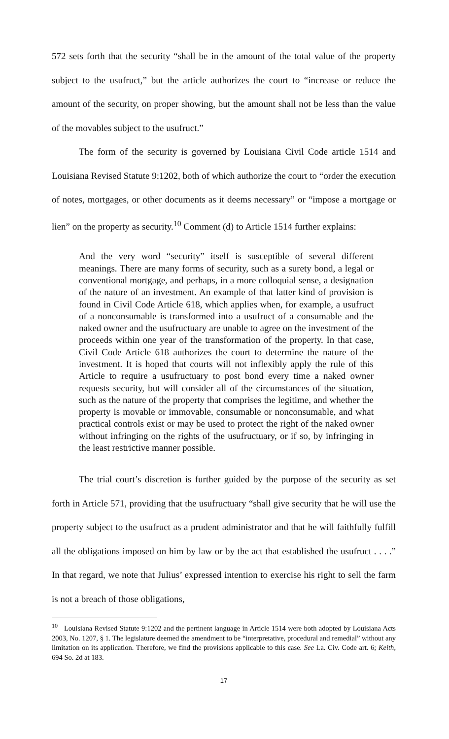572 sets forth that the security “shall be in the amount of the total value of the property subject to the usufruct,” but the article authorizes the court to “increase or reduce the amount of the security, on proper showing, but the amount shall not be less than the value of the movables subject to the usufruct.”
The form of the security is governed by Louisiana Civil Code article 1514 and Louisiana Revised Statute 9:1202, both of which authorize the court to “order the execution of notes, mortgages, or other documents as it deems necessary” or “impose a mortgage or lien” on the property as security.<sup>10</sup> Comment (d) to Article 1514 further explains:
And the very word “security” itself is susceptible of several different meanings. There are many forms of security, such as a surety bond, a legal or conventional mortgage, and perhaps, in a more colloquial sense, a designation of the nature of an investment. An example of that latter kind of provision is found in Civil Code Article 618, which applies when, for example, a usufruct of a nonconsumable is transformed into a usufruct of a consumable and the naked owner and the usufructuary are unable to agree on the investment of the proceeds within one year of the transformation of the property. In that case, Civil Code Article 618 authorizes the court to determine the nature of the investment. It is hoped that courts will not inflexibly apply the rule of this Article to require a usufructuary to post bond every time a naked owner requests security, but will consider all of the circumstances of the situation, such as the nature of the property that comprises the legitime, and whether the property is movable or immovable, consumable or nonconsumable, and what practical controls exist or may be used to protect the right of the naked owner without infringing on the rights of the usufructuary, or if so, by infringing in the least restrictive manner possible.
The trial court’s discretion is further guided by the purpose of the security as set forth in Article 571, providing that the usufructuary “shall give security that he will use the property subject to the usufruct as a prudent administrator and that he will faithfully fulfill all the obligations imposed on him by law or by the act that established the usufruct . . . .” In that regard, we note that Julius’ expressed intention to exercise his right to sell the farm is not a breach of those obligations,
<sup>10</sup> Louisiana Revised Statute 9:1202 and the pertinent language in Article 1514 were both adopted by Louisiana Acts 2003, No. 1207, § 1. The legislature deemed the amendment to be “interpretative, procedural and remedial” without any limitation on its application. Therefore, we find the provisions applicable to this case. See La. Civ. Code art. 6; Keith, 694 So. 2d at 183.
17